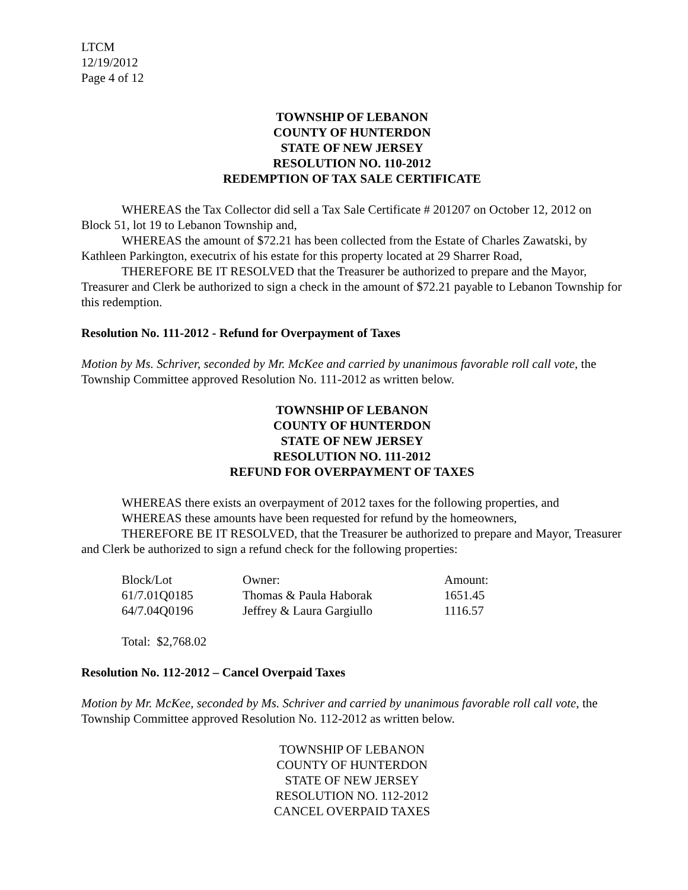LTCM
12/19/2012
Page 4 of 12
TOWNSHIP OF LEBANON
COUNTY OF HUNTERDON
STATE OF NEW JERSEY
RESOLUTION NO. 110-2012
REDEMPTION OF TAX SALE CERTIFICATE
WHEREAS the Tax Collector did sell a Tax Sale Certificate # 201207 on October 12, 2012 on Block 51, lot 19 to Lebanon Township and,
WHEREAS the amount of $72.21 has been collected from the Estate of Charles Zawatski, by Kathleen Parkington, executrix of his estate for this property located at 29 Sharrer Road,
THEREFORE BE IT RESOLVED that the Treasurer be authorized to prepare and the Mayor, Treasurer and Clerk be authorized to sign a check in the amount of $72.21 payable to Lebanon Township for this redemption.
Resolution No. 111-2012 - Refund for Overpayment of Taxes
Motion by Ms. Schriver, seconded by Mr. McKee and carried by unanimous favorable roll call vote, the Township Committee approved Resolution No. 111-2012 as written below.
TOWNSHIP OF LEBANON
COUNTY OF HUNTERDON
STATE OF NEW JERSEY
RESOLUTION NO. 111-2012
REFUND FOR OVERPAYMENT OF TAXES
WHEREAS there exists an overpayment of 2012 taxes for the following properties, and
WHEREAS these amounts have been requested for refund by the homeowners,
THEREFORE BE IT RESOLVED, that the Treasurer be authorized to prepare and Mayor, Treasurer and Clerk be authorized to sign a refund check for the following properties:
| Block/Lot | Owner: | Amount: |
| 61/7.01Q0185 | Thomas & Paula Haborak | 1651.45 |
| 64/7.04Q0196 | Jeffrey & Laura Gargiullo | 1116.57 |
Total: $2,768.02
Resolution No. 112-2012 – Cancel Overpaid Taxes
Motion by Mr. McKee, seconded by Ms. Schriver and carried by unanimous favorable roll call vote, the Township Committee approved Resolution No. 112-2012 as written below.
TOWNSHIP OF LEBANON
COUNTY OF HUNTERDON
STATE OF NEW JERSEY
RESOLUTION NO. 112-2012
CANCEL OVERPAID TAXES